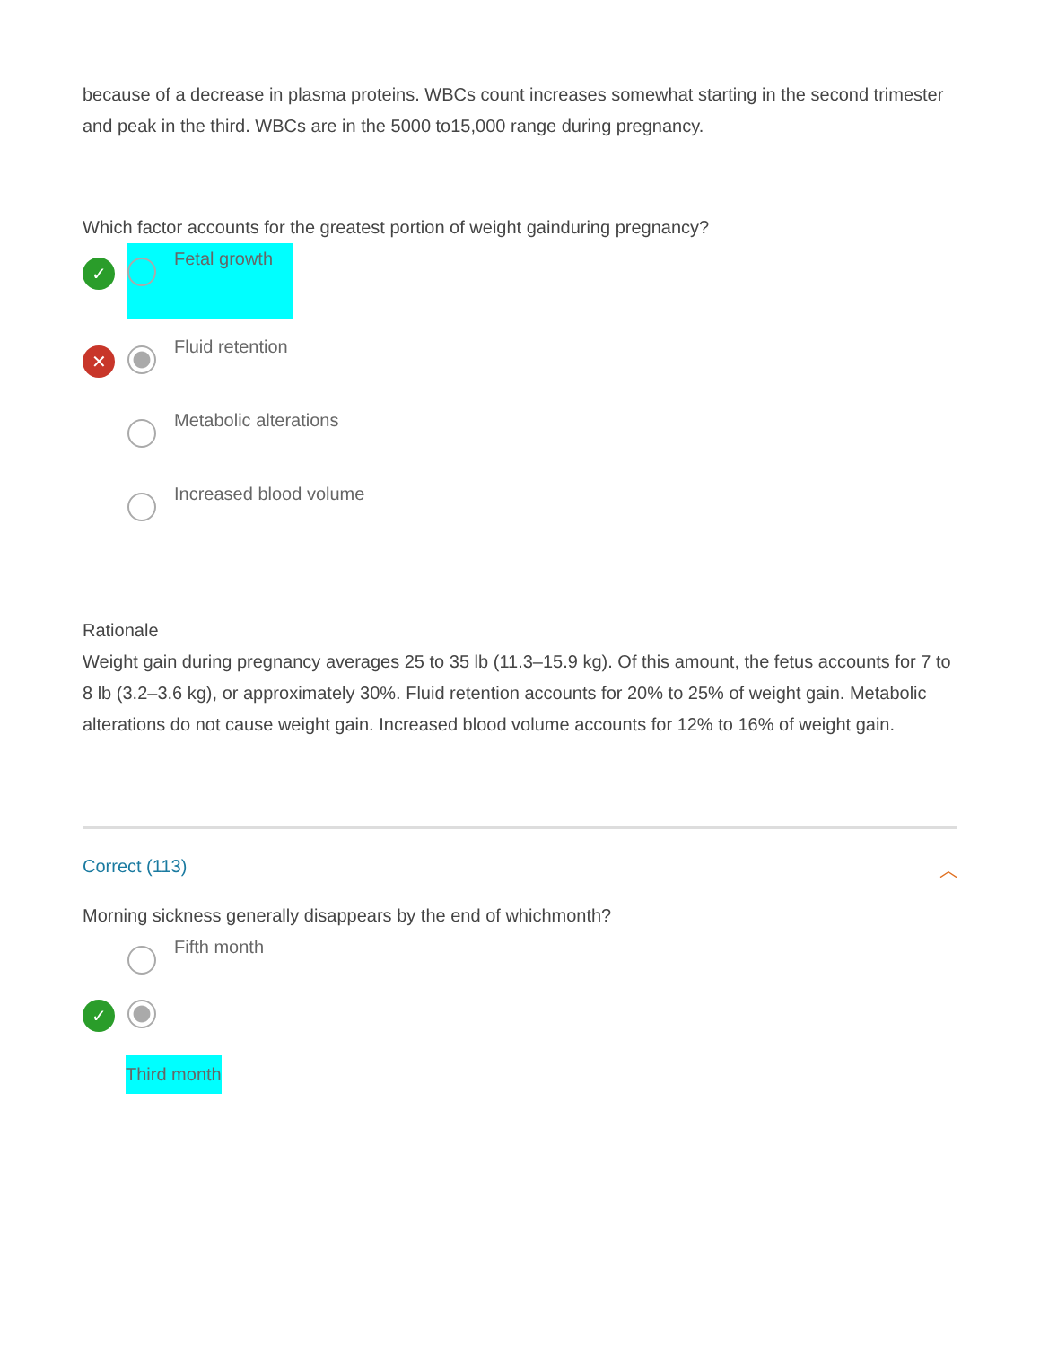because of a decrease in plasma proteins. WBCs count increases somewhat starting in the second trimester and peak in the third. WBCs are in the 5000 to15,000 range during pregnancy.
Which factor accounts for the greatest portion of weight gainduring pregnancy?
✓
Fetal growth
✕
Fluid retention
Metabolic alterations
Increased blood volume
Rationale
Weight gain during pregnancy averages 25 to 35 lb (11.3–15.9 kg). Of this amount, the fetus accounts for 7 to 8 lb (3.2–3.6 kg), or approximately 30%. Fluid retention accounts for 20% to 25% of weight gain. Metabolic alterations do not cause weight gain. Increased blood volume accounts for 12% to 16% of weight gain.
Correct (113) ︿
Morning sickness generally disappears by the end of whichmonth?
Fifth month
✓
Third month